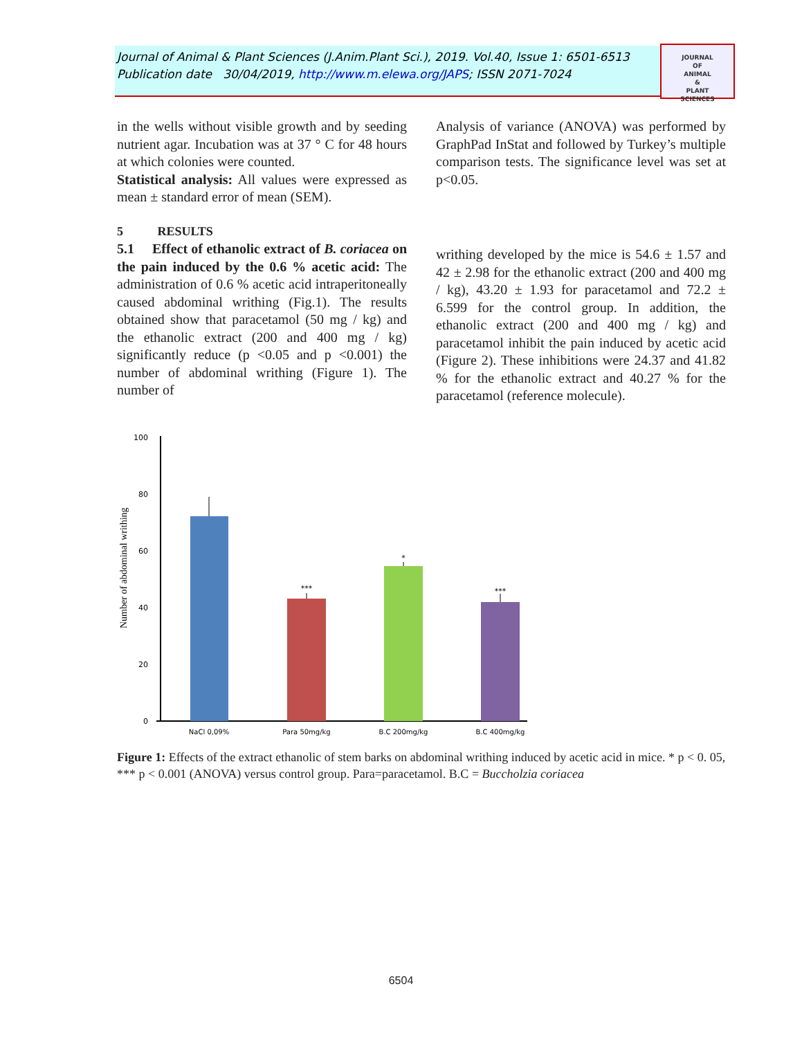Journal of Animal & Plant Sciences (J.Anim.Plant Sci.), 2019. Vol.40, Issue 1: 6501-6513
Publication date 30/04/2019, http://www.m.elewa.org/JAPS; ISSN 2071-7024
JOURNAL
OF
ANIMAL
&
PLANT
SCIENCES
in the wells without visible growth and by seeding nutrient agar. Incubation was at 37 ° C for 48 hours at which colonies were counted.
Statistical analysis: All values were expressed as mean ± standard error of mean (SEM).
5 RESULTS
5.1 Effect of ethanolic extract of B. coriacea on the pain induced by the 0.6 % acetic acid: The administration of 0.6 % acetic acid intraperitoneally caused abdominal writhing (Fig.1). The results obtained show that paracetamol (50 mg / kg) and the ethanolic extract (200 and 400 mg / kg) significantly reduce (p <0.05 and p <0.001) the number of abdominal writhing (Figure 1). The number of
Analysis of variance (ANOVA) was performed by GraphPad InStat and followed by Turkey’s multiple comparison tests. The significance level was set at p<0.05.
writhing developed by the mice is 54.6 ± 1.57 and 42 ± 2.98 for the ethanolic extract (200 and 400 mg / kg), 43.20 ± 1.93 for paracetamol and 72.2 ± 6.599 for the control group. In addition, the ethanolic extract (200 and 400 mg / kg) and paracetamol inhibit the pain induced by acetic acid (Figure 2). These inhibitions were 24.37 and 41.82 % for the ethanolic extract and 40.27 % for the paracetamol (reference molecule).
100
80
60
40
20
0
Number of abdominal writhing
***
*
***
NaCl 0,09%
Para 50mg/kg
B.C 200mg/kg
B.C 400mg/kg
Figure 1: Effects of the extract ethanolic of stem barks on abdominal writhing induced by acetic acid in mice. * p < 0. 05, *** p < 0.001 (ANOVA) versus control group. Para=paracetamol. B.C = Buccholzia coriacea
6504